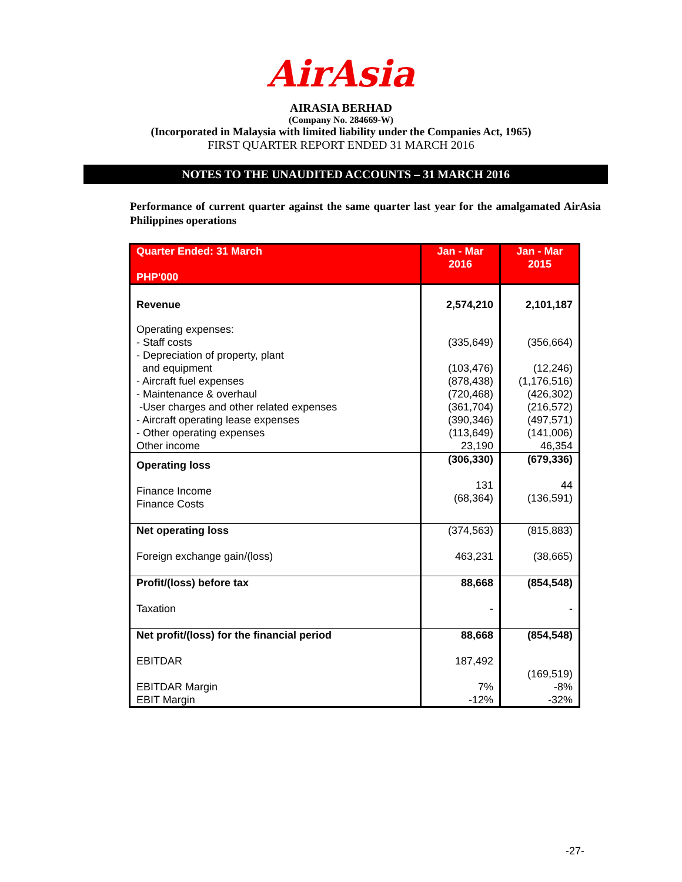AirAsia
AIRASIA BERHAD
(Company No. 284669-W)
(Incorporated in Malaysia with limited liability under the Companies Act, 1965)
FIRST QUARTER REPORT ENDED 31 MARCH 2016
NOTES TO THE UNAUDITED ACCOUNTS – 31 MARCH 2016
Performance of current quarter against the same quarter last year for the amalgamated AirAsia Philippines operations
| Quarter Ended: 31 March PHP'000 | Jan - Mar 2016 | Jan - Mar 2015 |
| --- | --- | --- |
| Revenue | 2,574,210 | 2,101,187 |
| Operating expenses: - Staff costs - Depreciation of property, plant and equipment - Aircraft fuel expenses - Maintenance & overhaul -User charges and other related expenses - Aircraft operating lease expenses - Other operating expenses Other income | (335,649) (103,476) (878,438) (720,468) (361,704) (390,346) (113,649) 23,190 | (356,664) (12,246) (1,176,516) (426,302) (216,572) (497,571) (141,006) 46,354 |
| Operating loss Finance Income Finance Costs | (306,330) 131 (68,364) | (679,336) 44 (136,591) |
| Net operating loss Foreign exchange gain/(loss) | (374,563) 463,231 | (815,883) (38,665) |
| Profit/(loss) before tax Taxation | 88,668 - | (854,548) - |
| Net profit/(loss) for the financial period EBITDAR EBITDAR Margin EBIT Margin | 88,668 187,492 7% -12% | (854,548) (169,519) -8% -32% |
-27-